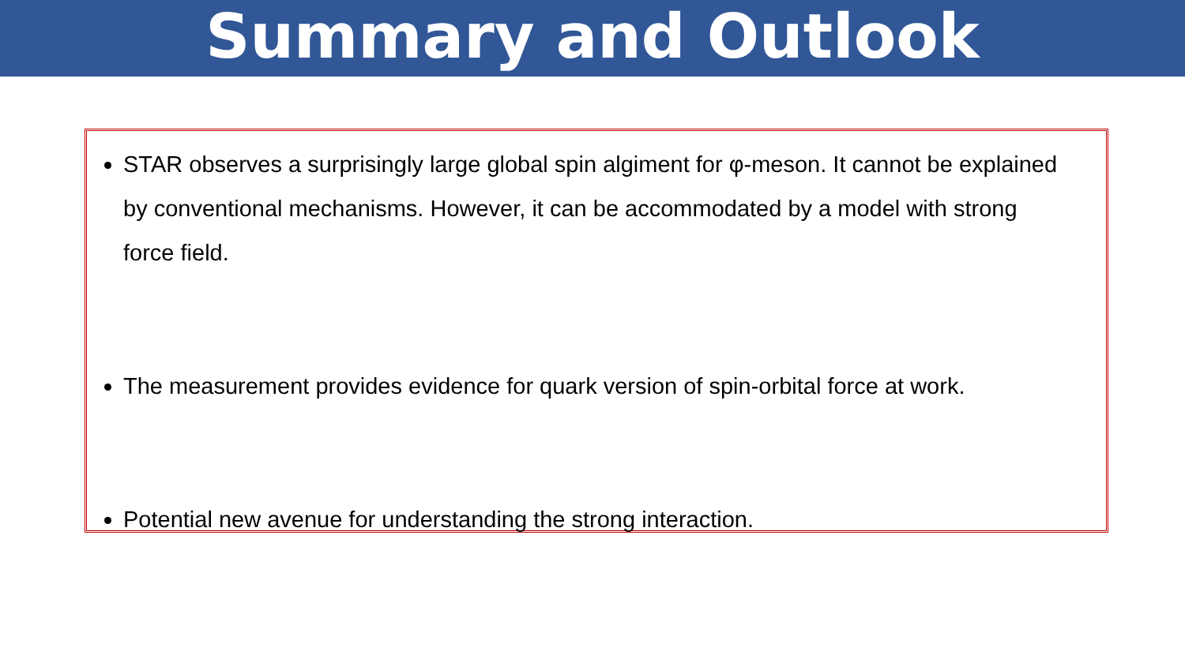Summary and Outlook
STAR observes a surprisingly large global spin algiment for φ-meson. It cannot be explained by conventional mechanisms. However, it can be accommodated by a model with strong force field.
The measurement provides evidence for quark version of spin-orbital force at work.
Potential new avenue for understanding the strong interaction.